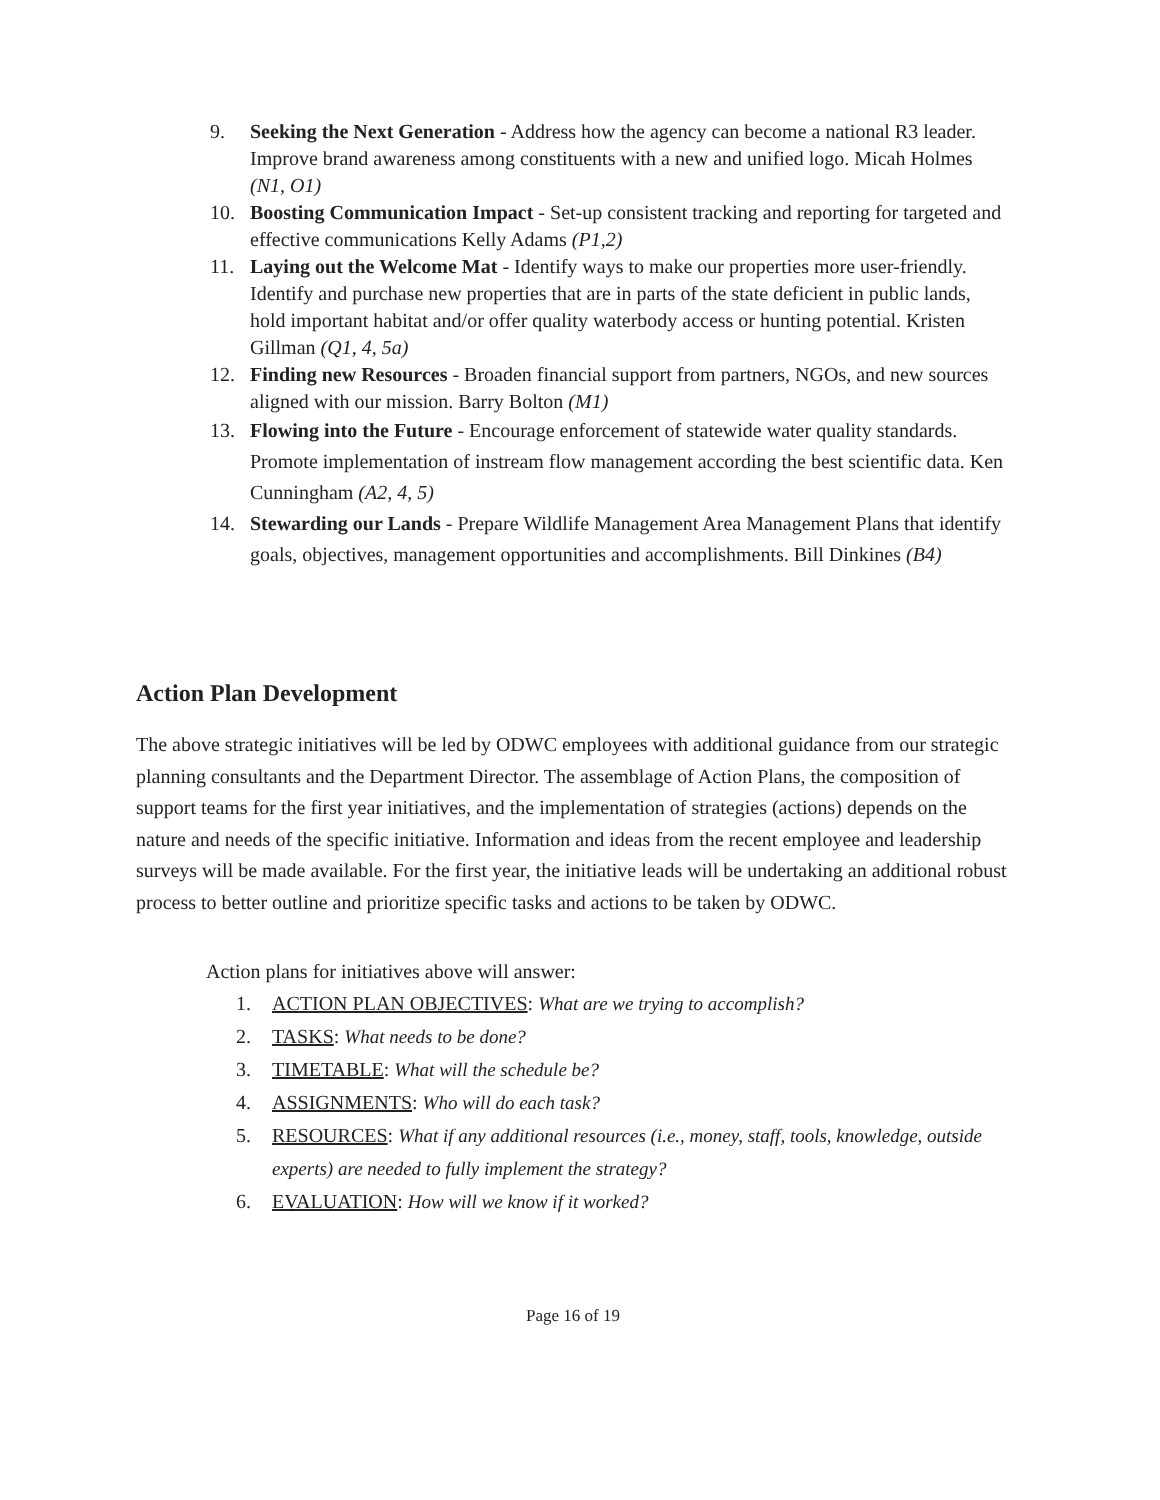9. Seeking the Next Generation - Address how the agency can become a national R3 leader. Improve brand awareness among constituents with a new and unified logo. Micah Holmes (N1, O1)
10. Boosting Communication Impact - Set-up consistent tracking and reporting for targeted and effective communications Kelly Adams (P1,2)
11. Laying out the Welcome Mat - Identify ways to make our properties more user-friendly. Identify and purchase new properties that are in parts of the state deficient in public lands, hold important habitat and/or offer quality waterbody access or hunting potential. Kristen Gillman (Q1, 4, 5a)
12. Finding new Resources - Broaden financial support from partners, NGOs, and new sources aligned with our mission. Barry Bolton (M1)
13. Flowing into the Future - Encourage enforcement of statewide water quality standards. Promote implementation of instream flow management according the best scientific data. Ken Cunningham (A2, 4, 5)
14. Stewarding our Lands - Prepare Wildlife Management Area Management Plans that identify goals, objectives, management opportunities and accomplishments. Bill Dinkines (B4)
Action Plan Development
The above strategic initiatives will be led by ODWC employees with additional guidance from our strategic planning consultants and the Department Director. The assemblage of Action Plans, the composition of support teams for the first year initiatives, and the implementation of strategies (actions) depends on the nature and needs of the specific initiative. Information and ideas from the recent employee and leadership surveys will be made available. For the first year, the initiative leads will be undertaking an additional robust process to better outline and prioritize specific tasks and actions to be taken by ODWC.
Action plans for initiatives above will answer:
1. ACTION PLAN OBJECTIVES: What are we trying to accomplish?
2. TASKS: What needs to be done?
3. TIMETABLE: What will the schedule be?
4. ASSIGNMENTS: Who will do each task?
5. RESOURCES: What if any additional resources (i.e., money, staff, tools, knowledge, outside experts) are needed to fully implement the strategy?
6. EVALUATION: How will we know if it worked?
Page 16 of 19